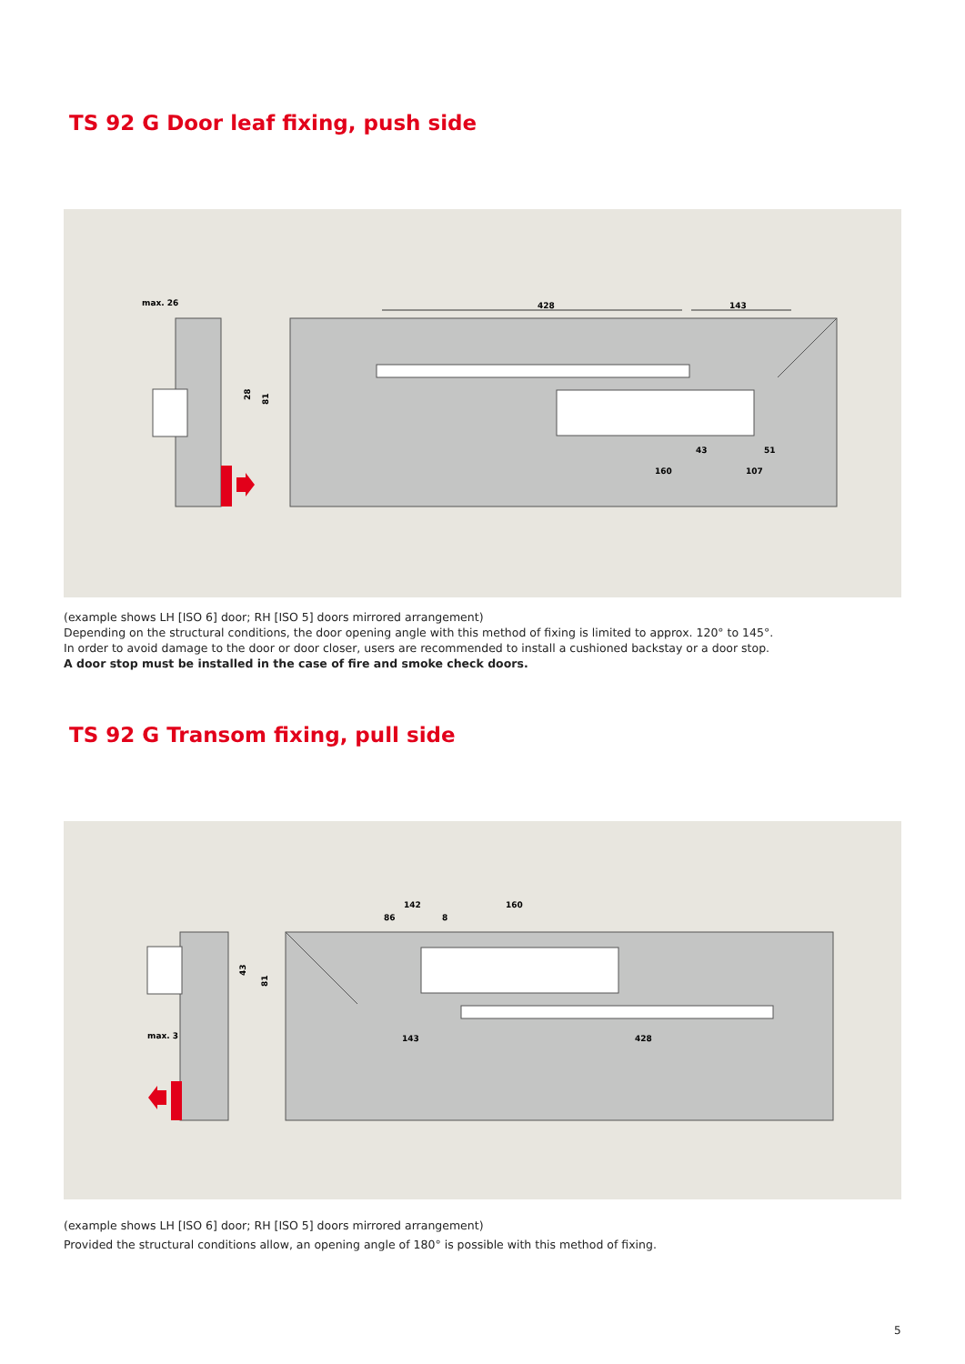TS 92 G Door leaf fixing, push side
max. 26
428
143
160
107
43
51
28
81
(example shows LH [ISO 6] door; RH [ISO 5] doors mirrored arrangement)
Depending on the structural conditions, the door opening angle with this method of fixing is limited to approx. 120° to 145°.
In order to avoid damage to the door or door closer, users are recommended to install a cushioned backstay or a door stop.
A door stop must be installed in the case of fire and smoke check doors.
TS 92 G Transom fixing, pull side
142
160
86
8
143
428
max. 3
43
81
(example shows LH [ISO 6] door; RH [ISO 5] doors mirrored arrangement)
Provided the structural conditions allow, an opening angle of 180° is possible with this method of fixing.
5